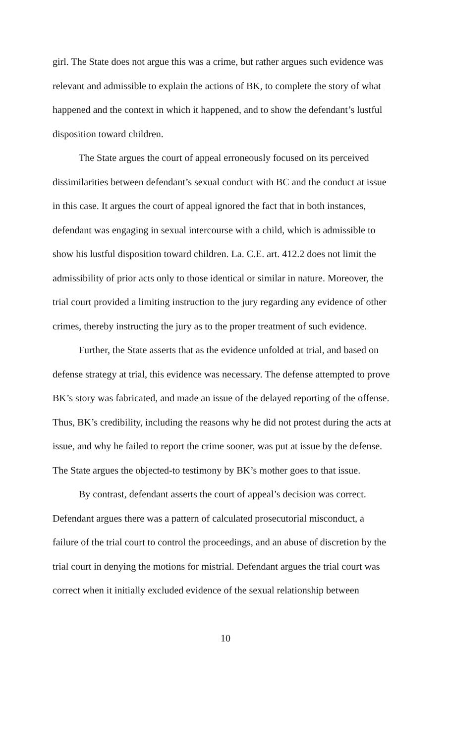girl. The State does not argue this was a crime, but rather argues such evidence was relevant and admissible to explain the actions of BK, to complete the story of what happened and the context in which it happened, and to show the defendant’s lustful disposition toward children.
The State argues the court of appeal erroneously focused on its perceived dissimilarities between defendant’s sexual conduct with BC and the conduct at issue in this case. It argues the court of appeal ignored the fact that in both instances, defendant was engaging in sexual intercourse with a child, which is admissible to show his lustful disposition toward children. La. C.E. art. 412.2 does not limit the admissibility of prior acts only to those identical or similar in nature. Moreover, the trial court provided a limiting instruction to the jury regarding any evidence of other crimes, thereby instructing the jury as to the proper treatment of such evidence.
Further, the State asserts that as the evidence unfolded at trial, and based on defense strategy at trial, this evidence was necessary. The defense attempted to prove BK’s story was fabricated, and made an issue of the delayed reporting of the offense. Thus, BK’s credibility, including the reasons why he did not protest during the acts at issue, and why he failed to report the crime sooner, was put at issue by the defense. The State argues the objected-to testimony by BK’s mother goes to that issue.
By contrast, defendant asserts the court of appeal’s decision was correct. Defendant argues there was a pattern of calculated prosecutorial misconduct, a failure of the trial court to control the proceedings, and an abuse of discretion by the trial court in denying the motions for mistrial. Defendant argues the trial court was correct when it initially excluded evidence of the sexual relationship between
10